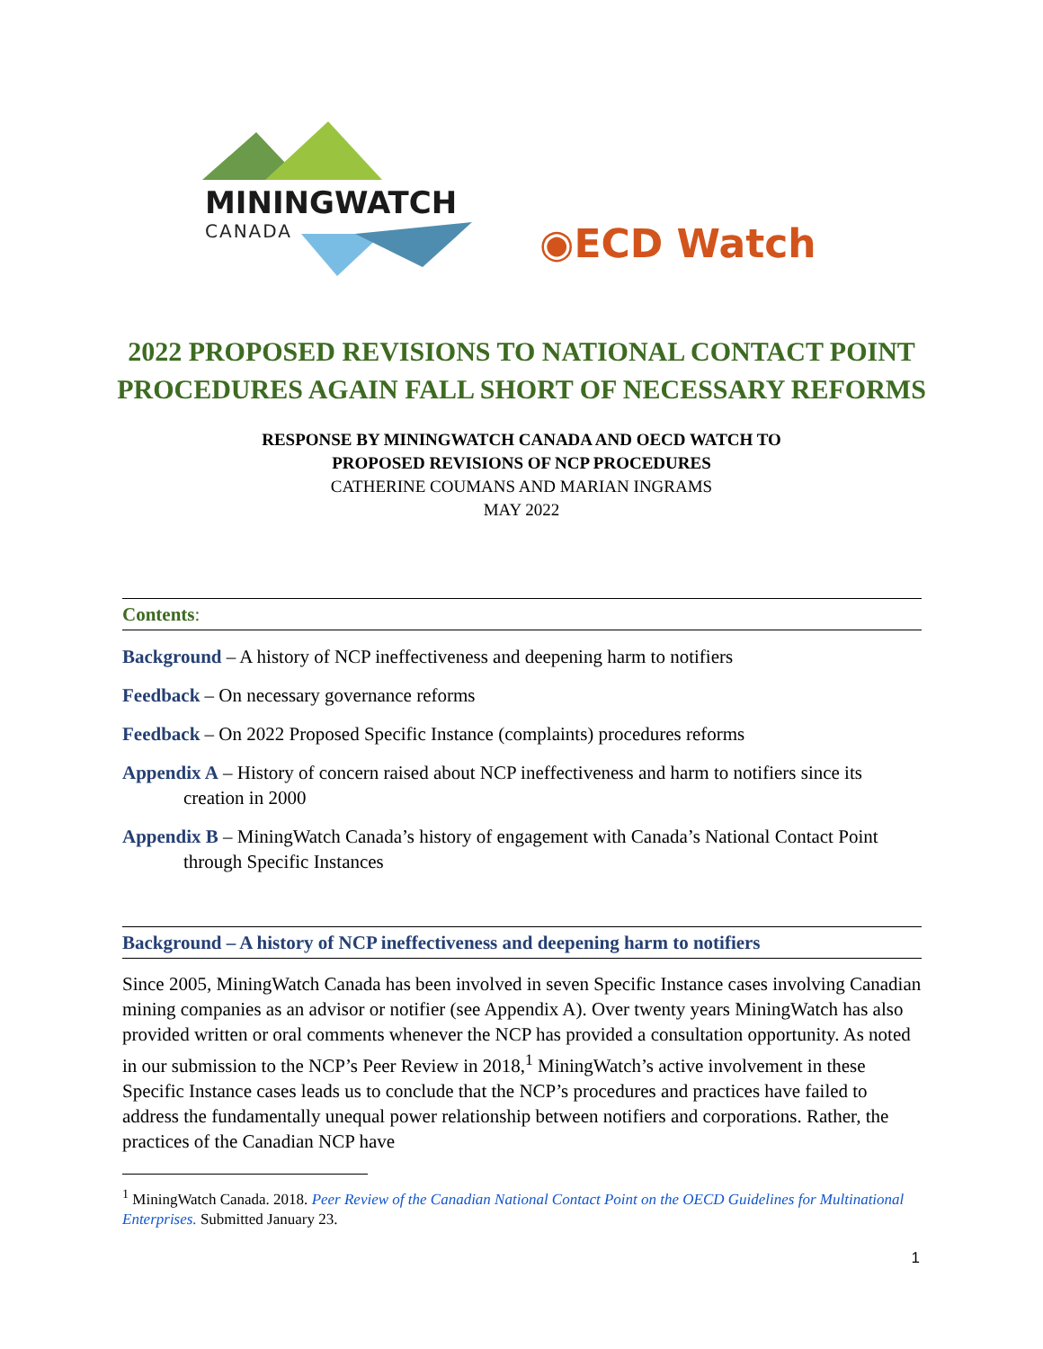MININGWATCH
CANADA ◉ECD Watch
2022 PROPOSED REVISIONS TO NATIONAL CONTACT POINT
PROCEDURES AGAIN FALL SHORT OF NECESSARY REFORMS
RESPONSE BY MININGWATCH CANADA AND OECD WATCH TO
PROPOSED REVISIONS OF NCP PROCEDURES
CATHERINE COUMANS AND MARIAN INGRAMS
MAY 2022
Contents:
Background – A history of NCP ineffectiveness and deepening harm to notifiers
Feedback – On necessary governance reforms
Feedback – On 2022 Proposed Specific Instance (complaints) procedures reforms
Appendix A – History of concern raised about NCP ineffectiveness and harm to notifiers since its creation in 2000
Appendix B – MiningWatch Canada’s history of engagement with Canada’s National Contact Point through Specific Instances
Background – A history of NCP ineffectiveness and deepening harm to notifiers
Since 2005, MiningWatch Canada has been involved in seven Specific Instance cases involving Canadian mining companies as an advisor or notifier (see Appendix A). Over twenty years MiningWatch has also provided written or oral comments whenever the NCP has provided a consultation opportunity. As noted in our submission to the NCP’s Peer Review in 2018,<sup>1</sup> MiningWatch’s active involvement in these Specific Instance cases leads us to conclude that the NCP’s procedures and practices have failed to address the fundamentally unequal power relationship between notifiers and corporations. Rather, the practices of the Canadian NCP have
<sup>1</sup> MiningWatch Canada. 2018. Peer Review of the Canadian National Contact Point on the OECD Guidelines for Multinational Enterprises. Submitted January 23.
1